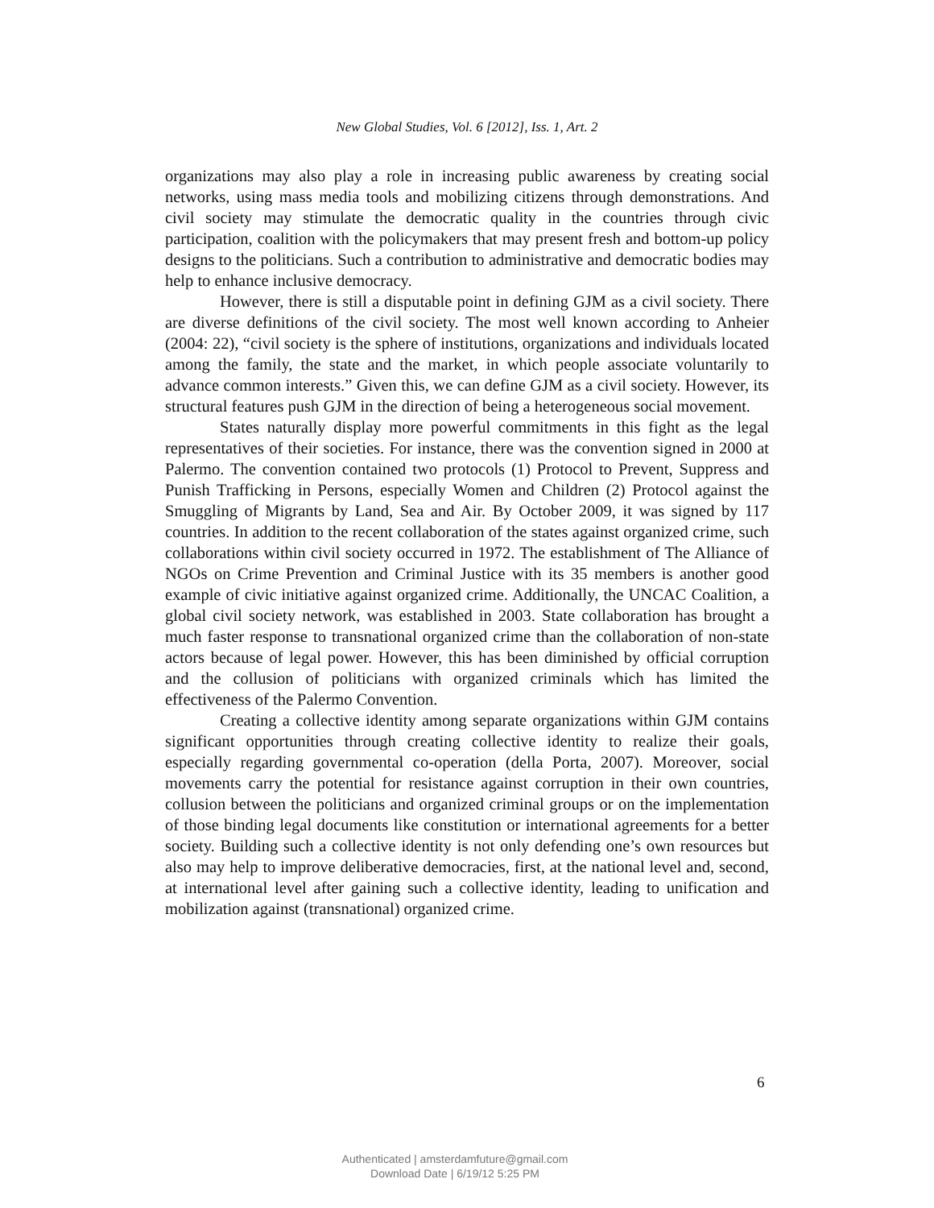New Global Studies, Vol. 6 [2012], Iss. 1, Art. 2
organizations may also play a role in increasing public awareness by creating social networks, using mass media tools and mobilizing citizens through demonstrations. And civil society may stimulate the democratic quality in the countries through civic participation, coalition with the policymakers that may present fresh and bottom-up policy designs to the politicians. Such a contribution to administrative and democratic bodies may help to enhance inclusive democracy.
However, there is still a disputable point in defining GJM as a civil society. There are diverse definitions of the civil society. The most well known according to Anheier (2004: 22), “civil society is the sphere of institutions, organizations and individuals located among the family, the state and the market, in which people associate voluntarily to advance common interests.” Given this, we can define GJM as a civil society. However, its structural features push GJM in the direction of being a heterogeneous social movement.
States naturally display more powerful commitments in this fight as the legal representatives of their societies. For instance, there was the convention signed in 2000 at Palermo. The convention contained two protocols (1) Protocol to Prevent, Suppress and Punish Trafficking in Persons, especially Women and Children (2) Protocol against the Smuggling of Migrants by Land, Sea and Air. By October 2009, it was signed by 117 countries. In addition to the recent collaboration of the states against organized crime, such collaborations within civil society occurred in 1972. The establishment of The Alliance of NGOs on Crime Prevention and Criminal Justice with its 35 members is another good example of civic initiative against organized crime. Additionally, the UNCAC Coalition, a global civil society network, was established in 2003. State collaboration has brought a much faster response to transnational organized crime than the collaboration of non-state actors because of legal power. However, this has been diminished by official corruption and the collusion of politicians with organized criminals which has limited the effectiveness of the Palermo Convention.
Creating a collective identity among separate organizations within GJM contains significant opportunities through creating collective identity to realize their goals, especially regarding governmental co-operation (della Porta, 2007). Moreover, social movements carry the potential for resistance against corruption in their own countries, collusion between the politicians and organized criminal groups or on the implementation of those binding legal documents like constitution or international agreements for a better society. Building such a collective identity is not only defending one’s own resources but also may help to improve deliberative democracies, first, at the national level and, second, at international level after gaining such a collective identity, leading to unification and mobilization against (transnational) organized crime.
6
Authenticated | amsterdamfuture@gmail.com
Download Date | 6/19/12 5:25 PM